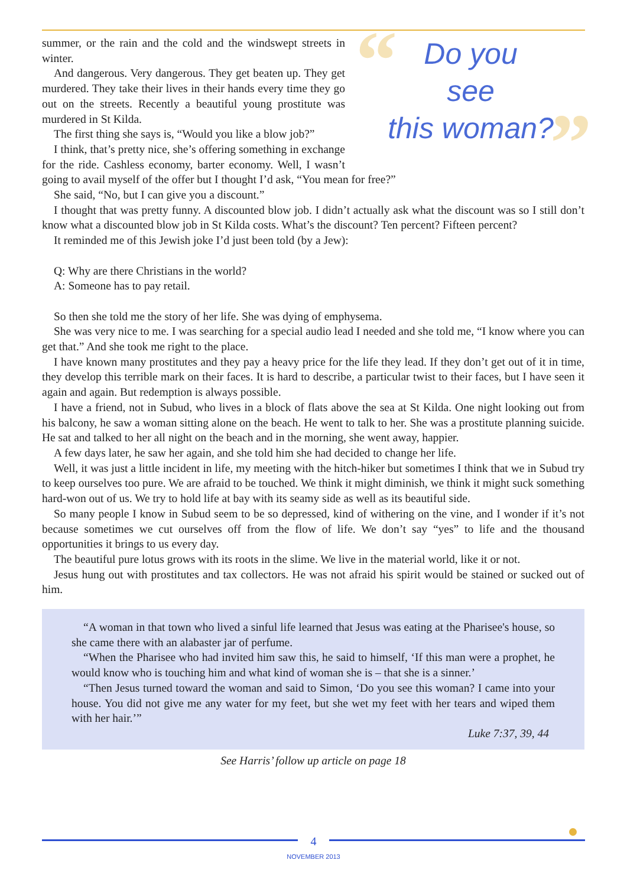“
”
Do you
see
this woman?
summer, or the rain and the cold and the windswept streets in winter.
And dangerous. Very dangerous. They get beaten up. They get murdered. They take their lives in their hands every time they go out on the streets. Recently a beautiful young prostitute was murdered in St Kilda.
The first thing she says is, “Would you like a blow job?”
I think, that’s pretty nice, she’s offering something in exchange for the ride. Cashless economy, barter economy. Well, I wasn’t going to avail myself of the offer but I thought I’d ask, “You mean for free?”
She said, “No, but I can give you a discount.”
I thought that was pretty funny. A discounted blow job. I didn’t actually ask what the discount was so I still don’t know what a discounted blow job in St Kilda costs. What’s the discount? Ten percent? Fifteen percent?
It reminded me of this Jewish joke I’d just been told (by a Jew):
Q: Why are there Christians in the world?
A: Someone has to pay retail.
So then she told me the story of her life. She was dying of emphysema.
She was very nice to me. I was searching for a special audio lead I needed and she told me, “I know where you can get that.” And she took me right to the place.
I have known many prostitutes and they pay a heavy price for the life they lead. If they don’t get out of it in time, they develop this terrible mark on their faces. It is hard to describe, a particular twist to their faces, but I have seen it again and again. But redemption is always possible.
I have a friend, not in Subud, who lives in a block of flats above the sea at St Kilda. One night looking out from his balcony, he saw a woman sitting alone on the beach. He went to talk to her. She was a prostitute planning suicide. He sat and talked to her all night on the beach and in the morning, she went away, happier.
A few days later, he saw her again, and she told him she had decided to change her life.
Well, it was just a little incident in life, my meeting with the hitch-hiker but sometimes I think that we in Subud try to keep ourselves too pure. We are afraid to be touched. We think it might diminish, we think it might suck something hard-won out of us. We try to hold life at bay with its seamy side as well as its beautiful side.
So many people I know in Subud seem to be so depressed, kind of withering on the vine, and I wonder if it’s not because sometimes we cut ourselves off from the flow of life. We don’t say “yes” to life and the thousand opportunities it brings to us every day.
The beautiful pure lotus grows with its roots in the slime. We live in the material world, like it or not.
Jesus hung out with prostitutes and tax collectors. He was not afraid his spirit would be stained or sucked out of him.
“A woman in that town who lived a sinful life learned that Jesus was eating at the Pharisee's house, so she came there with an alabaster jar of perfume.
“When the Pharisee who had invited him saw this, he said to himself, ‘If this man were a prophet, he would know who is touching him and what kind of woman she is – that she is a sinner.’
“Then Jesus turned toward the woman and said to Simon, ‘Do you see this woman? I came into your house. You did not give me any water for my feet, but she wet my feet with her tears and wiped them with her hair.’”
Luke 7:37, 39, 44
See Harris’ follow up article on page 18
4
NOVEMBER 2013